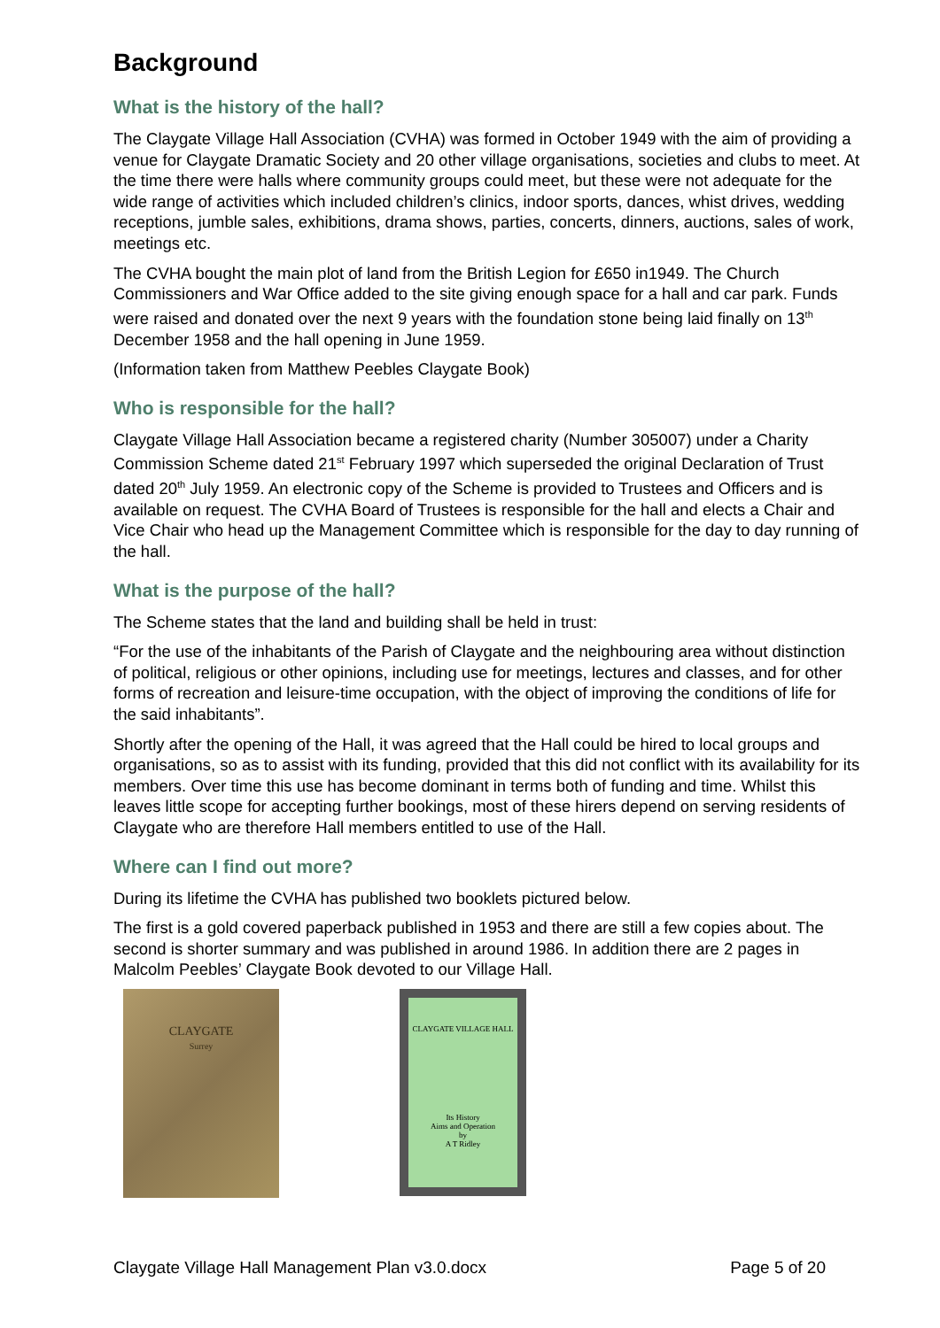Background
What is the history of the hall?
The Claygate Village Hall Association (CVHA) was formed in October 1949 with the aim of providing a venue for Claygate Dramatic Society and 20 other village organisations, societies and clubs to meet. At the time there were halls where community groups could meet, but these were not adequate for the wide range of activities which included children’s clinics, indoor sports, dances, whist drives, wedding receptions, jumble sales, exhibitions, drama shows, parties, concerts, dinners, auctions, sales of work, meetings etc.
The CVHA bought the main plot of land from the British Legion for £650 in1949. The Church Commissioners and War Office added to the site giving enough space for a hall and car park. Funds were raised and donated over the next 9 years with the foundation stone being laid finally on 13<sup>th</sup> December 1958 and the hall opening in June 1959.
(Information taken from Matthew Peebles Claygate Book)
Who is responsible for the hall?
Claygate Village Hall Association became a registered charity (Number 305007) under a Charity Commission Scheme dated 21<sup>st</sup> February 1997 which superseded the original Declaration of Trust dated 20<sup>th</sup> July 1959. An electronic copy of the Scheme is provided to Trustees and Officers and is available on request. The CVHA Board of Trustees is responsible for the hall and elects a Chair and Vice Chair who head up the Management Committee which is responsible for the day to day running of the hall.
What is the purpose of the hall?
The Scheme states that the land and building shall be held in trust:
“For the use of the inhabitants of the Parish of Claygate and the neighbouring area without distinction of political, religious or other opinions, including use for meetings, lectures and classes, and for other forms of recreation and leisure-time occupation, with the object of improving the conditions of life for the said inhabitants”.
Shortly after the opening of the Hall, it was agreed that the Hall could be hired to local groups and organisations, so as to assist with its funding, provided that this did not conflict with its availability for its members. Over time this use has become dominant in terms both of funding and time. Whilst this leaves little scope for accepting further bookings, most of these hirers depend on serving residents of Claygate who are therefore Hall members entitled to use of the Hall.
Where can I find out more?
During its lifetime the CVHA has published two booklets pictured below.
The first is a gold covered paperback published in 1953 and there are still a few copies about. The second is shorter summary and was published in around 1986. In addition there are 2 pages in Malcolm Peebles’ Claygate Book devoted to our Village Hall.
CLAYGATE
Surrey
CLAYGATE VILLAGE HALL
Its History
Aims and Operation
by
A T Ridley
Claygate Village Hall Management Plan v3.0.docx Page 5 of 20